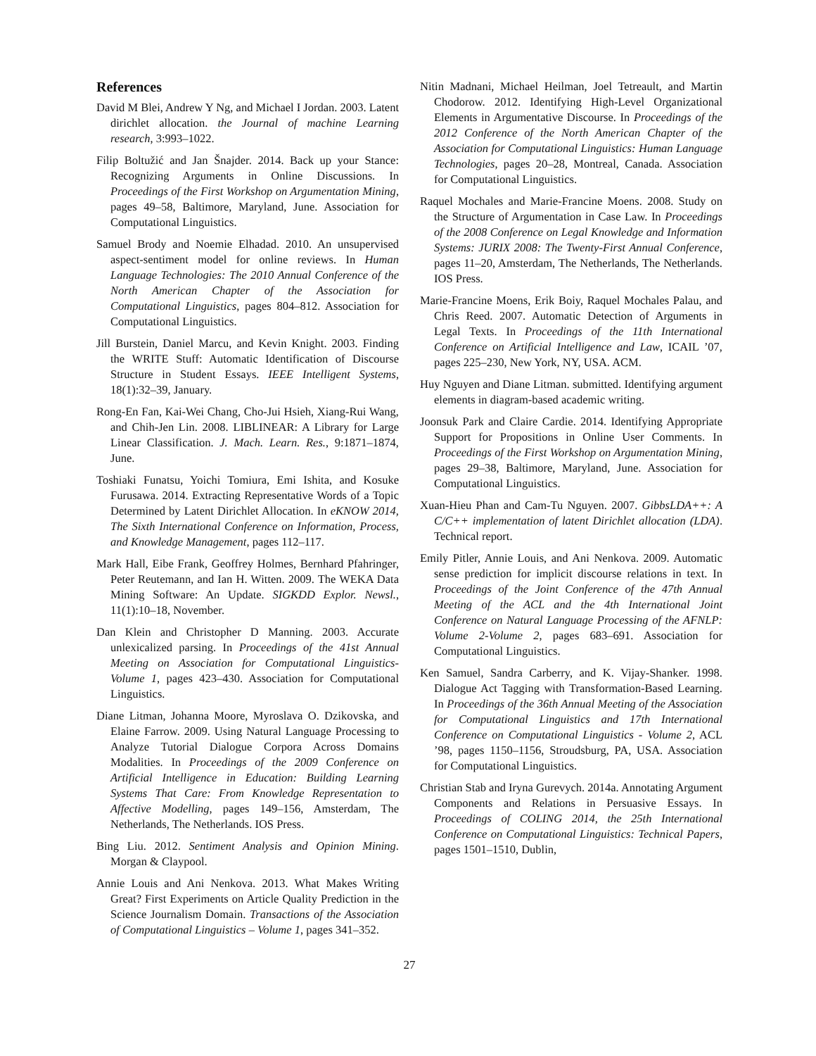References
David M Blei, Andrew Y Ng, and Michael I Jordan. 2003. Latent dirichlet allocation. the Journal of machine Learning research, 3:993–1022.
Filip Boltužić and Jan Šnajder. 2014. Back up your Stance: Recognizing Arguments in Online Discussions. In Proceedings of the First Workshop on Argumentation Mining, pages 49–58, Baltimore, Maryland, June. Association for Computational Linguistics.
Samuel Brody and Noemie Elhadad. 2010. An unsupervised aspect-sentiment model for online reviews. In Human Language Technologies: The 2010 Annual Conference of the North American Chapter of the Association for Computational Linguistics, pages 804–812. Association for Computational Linguistics.
Jill Burstein, Daniel Marcu, and Kevin Knight. 2003. Finding the WRITE Stuff: Automatic Identification of Discourse Structure in Student Essays. IEEE Intelligent Systems, 18(1):32–39, January.
Rong-En Fan, Kai-Wei Chang, Cho-Jui Hsieh, Xiang-Rui Wang, and Chih-Jen Lin. 2008. LIBLINEAR: A Library for Large Linear Classification. J. Mach. Learn. Res., 9:1871–1874, June.
Toshiaki Funatsu, Yoichi Tomiura, Emi Ishita, and Kosuke Furusawa. 2014. Extracting Representative Words of a Topic Determined by Latent Dirichlet Allocation. In eKNOW 2014, The Sixth International Conference on Information, Process, and Knowledge Management, pages 112–117.
Mark Hall, Eibe Frank, Geoffrey Holmes, Bernhard Pfahringer, Peter Reutemann, and Ian H. Witten. 2009. The WEKA Data Mining Software: An Update. SIGKDD Explor. Newsl., 11(1):10–18, November.
Dan Klein and Christopher D Manning. 2003. Accurate unlexicalized parsing. In Proceedings of the 41st Annual Meeting on Association for Computational Linguistics-Volume 1, pages 423–430. Association for Computational Linguistics.
Diane Litman, Johanna Moore, Myroslava O. Dzikovska, and Elaine Farrow. 2009. Using Natural Language Processing to Analyze Tutorial Dialogue Corpora Across Domains Modalities. In Proceedings of the 2009 Conference on Artificial Intelligence in Education: Building Learning Systems That Care: From Knowledge Representation to Affective Modelling, pages 149–156, Amsterdam, The Netherlands, The Netherlands. IOS Press.
Bing Liu. 2012. Sentiment Analysis and Opinion Mining. Morgan & Claypool.
Annie Louis and Ani Nenkova. 2013. What Makes Writing Great? First Experiments on Article Quality Prediction in the Science Journalism Domain. Transactions of the Association of Computational Linguistics – Volume 1, pages 341–352.
Nitin Madnani, Michael Heilman, Joel Tetreault, and Martin Chodorow. 2012. Identifying High-Level Organizational Elements in Argumentative Discourse. In Proceedings of the 2012 Conference of the North American Chapter of the Association for Computational Linguistics: Human Language Technologies, pages 20–28, Montreal, Canada. Association for Computational Linguistics.
Raquel Mochales and Marie-Francine Moens. 2008. Study on the Structure of Argumentation in Case Law. In Proceedings of the 2008 Conference on Legal Knowledge and Information Systems: JURIX 2008: The Twenty-First Annual Conference, pages 11–20, Amsterdam, The Netherlands, The Netherlands. IOS Press.
Marie-Francine Moens, Erik Boiy, Raquel Mochales Palau, and Chris Reed. 2007. Automatic Detection of Arguments in Legal Texts. In Proceedings of the 11th International Conference on Artificial Intelligence and Law, ICAIL ’07, pages 225–230, New York, NY, USA. ACM.
Huy Nguyen and Diane Litman. submitted. Identifying argument elements in diagram-based academic writing.
Joonsuk Park and Claire Cardie. 2014. Identifying Appropriate Support for Propositions in Online User Comments. In Proceedings of the First Workshop on Argumentation Mining, pages 29–38, Baltimore, Maryland, June. Association for Computational Linguistics.
Xuan-Hieu Phan and Cam-Tu Nguyen. 2007. GibbsLDA++: A C/C++ implementation of latent Dirichlet allocation (LDA). Technical report.
Emily Pitler, Annie Louis, and Ani Nenkova. 2009. Automatic sense prediction for implicit discourse relations in text. In Proceedings of the Joint Conference of the 47th Annual Meeting of the ACL and the 4th International Joint Conference on Natural Language Processing of the AFNLP: Volume 2-Volume 2, pages 683–691. Association for Computational Linguistics.
Ken Samuel, Sandra Carberry, and K. Vijay-Shanker. 1998. Dialogue Act Tagging with Transformation-Based Learning. In Proceedings of the 36th Annual Meeting of the Association for Computational Linguistics and 17th International Conference on Computational Linguistics - Volume 2, ACL ’98, pages 1150–1156, Stroudsburg, PA, USA. Association for Computational Linguistics.
Christian Stab and Iryna Gurevych. 2014a. Annotating Argument Components and Relations in Persuasive Essays. In Proceedings of COLING 2014, the 25th International Conference on Computational Linguistics: Technical Papers, pages 1501–1510, Dublin,
27